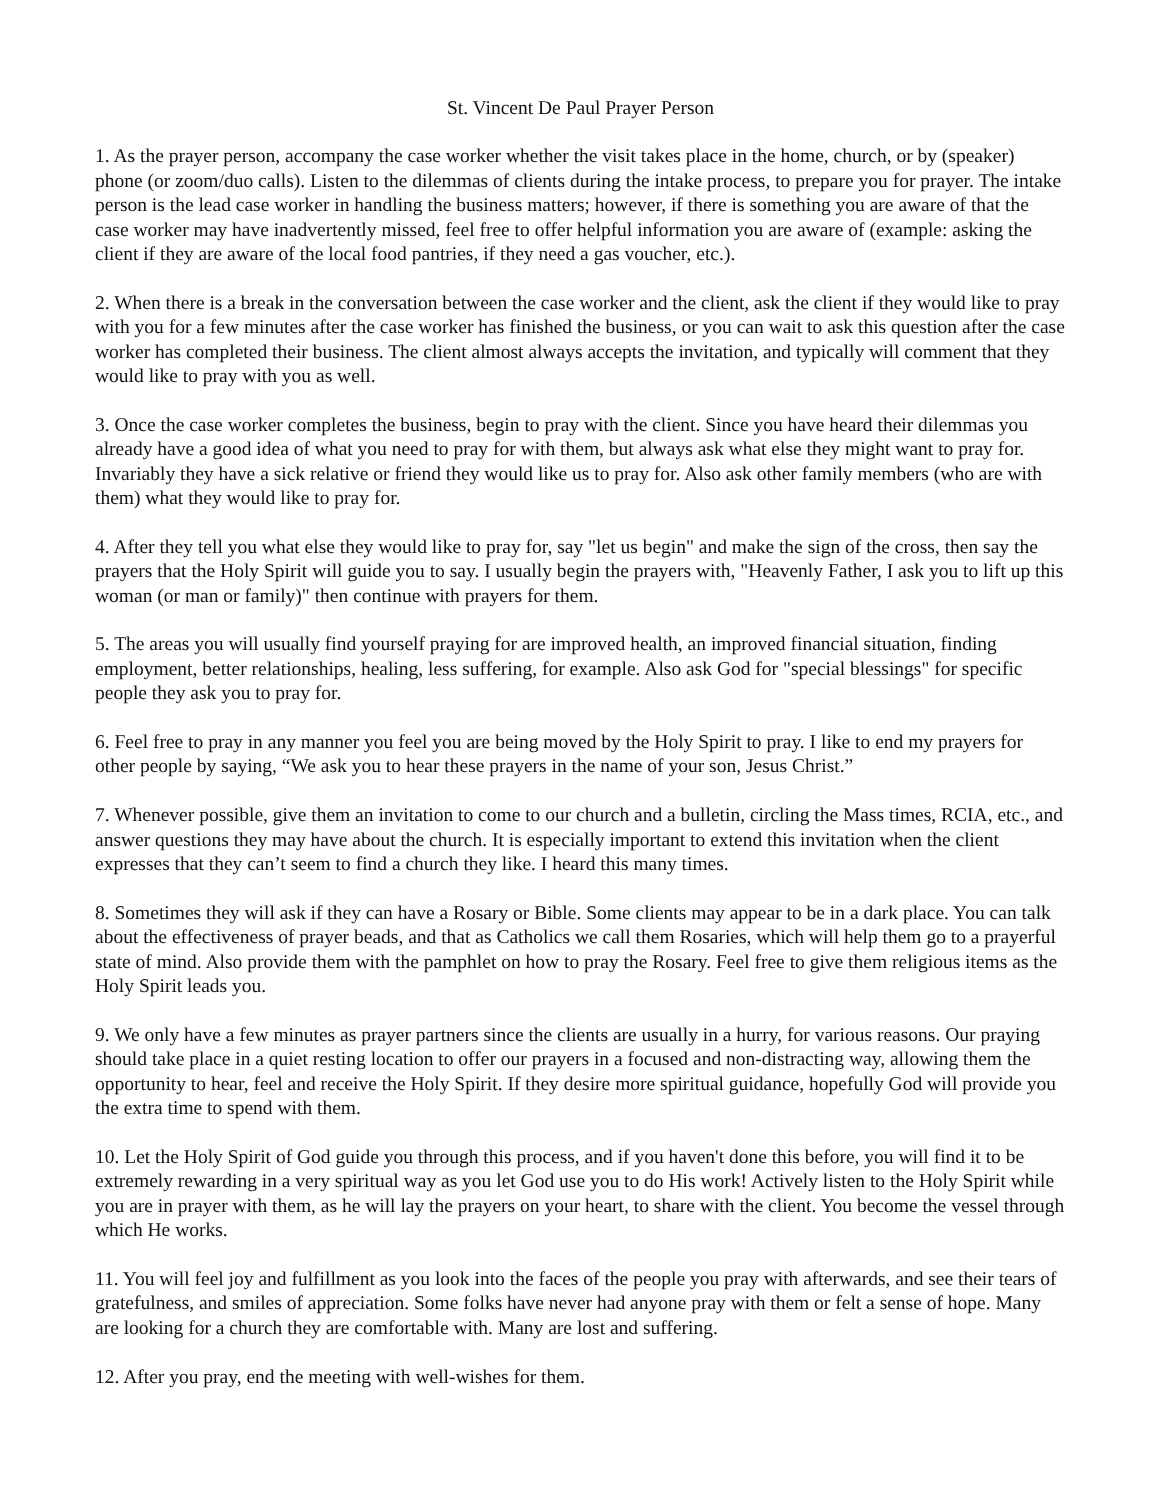St. Vincent De Paul Prayer Person
1. As the prayer person, accompany the case worker whether the visit takes place in the home, church, or by (speaker) phone (or zoom/duo calls). Listen to the dilemmas of clients during the intake process, to prepare you for prayer. The intake person is the lead case worker in handling the business matters; however, if there is something you are aware of that the case worker may have inadvertently missed, feel free to offer helpful information you are aware of (example: asking the client if they are aware of the local food pantries, if they need a gas voucher, etc.).
2. When there is a break in the conversation between the case worker and the client, ask the client if they would like to pray with you for a few minutes after the case worker has finished the business, or you can wait to ask this question after the case worker has completed their business. The client almost always accepts the invitation, and typically will comment that they would like to pray with you as well.
3. Once the case worker completes the business, begin to pray with the client. Since you have heard their dilemmas you already have a good idea of what you need to pray for with them, but always ask what else they might want to pray for. Invariably they have a sick relative or friend they would like us to pray for. Also ask other family members (who are with them) what they would like to pray for.
4. After they tell you what else they would like to pray for, say "let us begin" and make the sign of the cross, then say the prayers that the Holy Spirit will guide you to say. I usually begin the prayers with, "Heavenly Father, I ask you to lift up this woman (or man or family)" then continue with prayers for them.
5. The areas you will usually find yourself praying for are improved health, an improved financial situation, finding employment, better relationships, healing, less suffering, for example. Also ask God for "special blessings" for specific people they ask you to pray for.
6. Feel free to pray in any manner you feel you are being moved by the Holy Spirit to pray. I like to end my prayers for other people by saying, “We ask you to hear these prayers in the name of your son, Jesus Christ.”
7. Whenever possible, give them an invitation to come to our church and a bulletin, circling the Mass times, RCIA, etc., and answer questions they may have about the church. It is especially important to extend this invitation when the client expresses that they can’t seem to find a church they like. I heard this many times.
8. Sometimes they will ask if they can have a Rosary or Bible. Some clients may appear to be in a dark place. You can talk about the effectiveness of prayer beads, and that as Catholics we call them Rosaries, which will help them go to a prayerful state of mind. Also provide them with the pamphlet on how to pray the Rosary. Feel free to give them religious items as the Holy Spirit leads you.
9. We only have a few minutes as prayer partners since the clients are usually in a hurry, for various reasons. Our praying should take place in a quiet resting location to offer our prayers in a focused and non-distracting way, allowing them the opportunity to hear, feel and receive the Holy Spirit. If they desire more spiritual guidance, hopefully God will provide you the extra time to spend with them.
10. Let the Holy Spirit of God guide you through this process, and if you haven't done this before, you will find it to be extremely rewarding in a very spiritual way as you let God use you to do His work! Actively listen to the Holy Spirit while you are in prayer with them, as he will lay the prayers on your heart, to share with the client. You become the vessel through which He works.
11. You will feel joy and fulfillment as you look into the faces of the people you pray with afterwards, and see their tears of gratefulness, and smiles of appreciation. Some folks have never had anyone pray with them or felt a sense of hope. Many are looking for a church they are comfortable with. Many are lost and suffering.
12. After you pray, end the meeting with well-wishes for them.